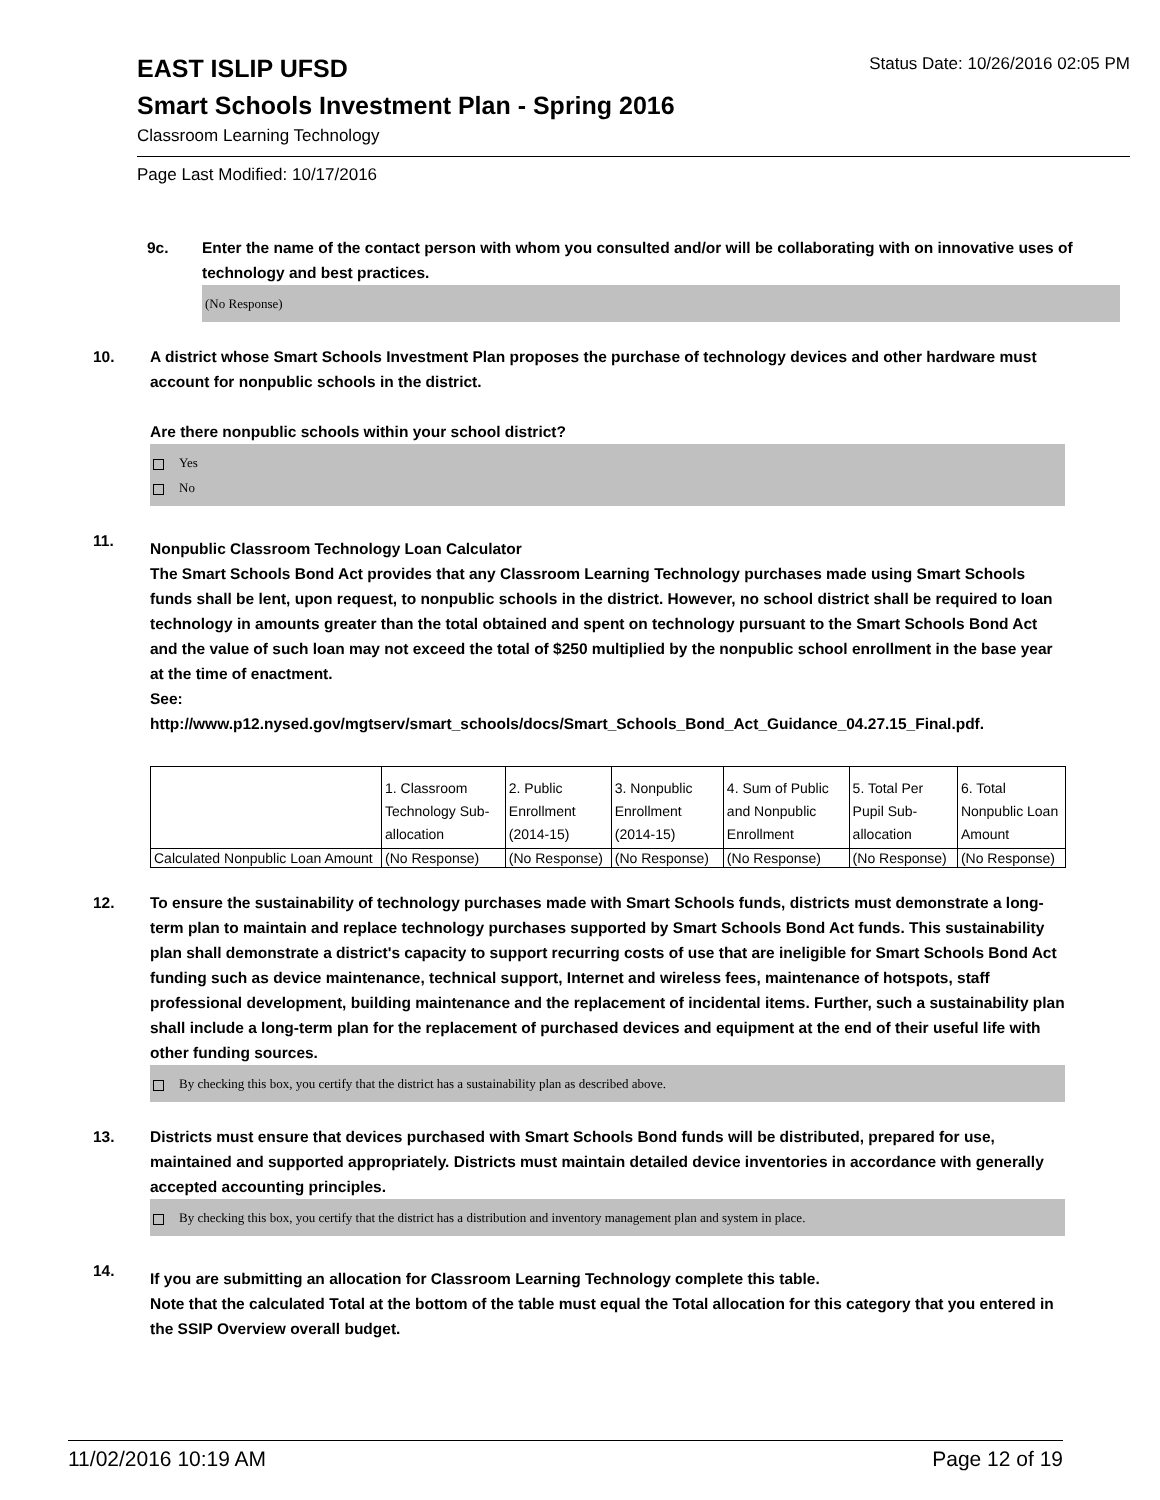EAST ISLIP UFSD
Status Date: 10/26/2016 02:05 PM
Smart Schools Investment Plan - Spring 2016
Classroom Learning Technology
Page Last Modified: 10/17/2016
9c. Enter the name of the contact person with whom you consulted and/or will be collaborating with on innovative uses of technology and best practices.
(No Response)
10. A district whose Smart Schools Investment Plan proposes the purchase of technology devices and other hardware must account for nonpublic schools in the district.
Are there nonpublic schools within your school district?
Yes
No
11.
Nonpublic Classroom Technology Loan Calculator
The Smart Schools Bond Act provides that any Classroom Learning Technology purchases made using Smart Schools funds shall be lent, upon request, to nonpublic schools in the district. However, no school district shall be required to loan technology in amounts greater than the total obtained and spent on technology pursuant to the Smart Schools Bond Act and the value of such loan may not exceed the total of $250 multiplied by the nonpublic school enrollment in the base year at the time of enactment.
See:
http://www.p12.nysed.gov/mgtserv/smart_schools/docs/Smart_Schools_Bond_Act_Guidance_04.27.15_Final.pdf.
| | 1. Classroom Technology Sub-allocation | 2. Public Enrollment (2014-15) | 3. Nonpublic Enrollment (2014-15) | 4. Sum of Public and Nonpublic Enrollment | 5. Total Per Pupil Sub-allocation | 6. Total Nonpublic Loan Amount |
| Calculated Nonpublic Loan Amount | (No Response) | (No Response) | (No Response) | (No Response) | (No Response) | (No Response) |
12. To ensure the sustainability of technology purchases made with Smart Schools funds, districts must demonstrate a long-term plan to maintain and replace technology purchases supported by Smart Schools Bond Act funds. This sustainability plan shall demonstrate a district's capacity to support recurring costs of use that are ineligible for Smart Schools Bond Act funding such as device maintenance, technical support, Internet and wireless fees, maintenance of hotspots, staff professional development, building maintenance and the replacement of incidental items. Further, such a sustainability plan shall include a long-term plan for the replacement of purchased devices and equipment at the end of their useful life with other funding sources.
By checking this box, you certify that the district has a sustainability plan as described above.
13. Districts must ensure that devices purchased with Smart Schools Bond funds will be distributed, prepared for use, maintained and supported appropriately. Districts must maintain detailed device inventories in accordance with generally accepted accounting principles.
By checking this box, you certify that the district has a distribution and inventory management plan and system in place.
14.
If you are submitting an allocation for Classroom Learning Technology complete this table.
Note that the calculated Total at the bottom of the table must equal the Total allocation for this category that you entered in the SSIP Overview overall budget.
11/02/2016 10:19 AM Page 12 of 19